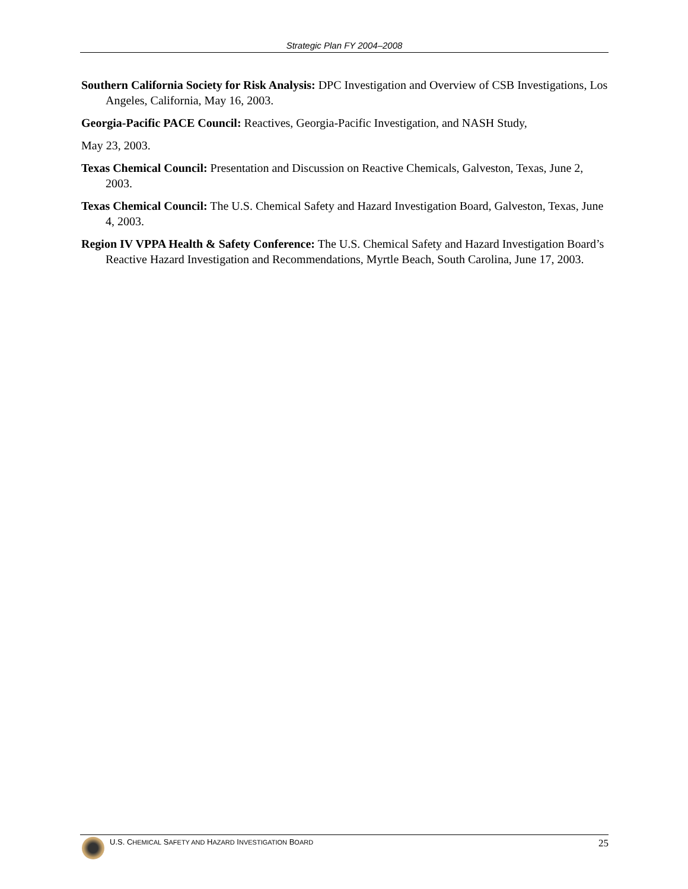Strategic Plan FY 2004–2008
Southern California Society for Risk Analysis: DPC Investigation and Overview of CSB Investigations, Los Angeles, California, May 16, 2003.
Georgia-Pacific PACE Council: Reactives, Georgia-Pacific Investigation, and NASH Study,
May 23, 2003.
Texas Chemical Council: Presentation and Discussion on Reactive Chemicals, Galveston, Texas, June 2, 2003.
Texas Chemical Council: The U.S. Chemical Safety and Hazard Investigation Board, Galveston, Texas, June 4, 2003.
Region IV VPPA Health & Safety Conference: The U.S. Chemical Safety and Hazard Investigation Board’s Reactive Hazard Investigation and Recommendations, Myrtle Beach, South Carolina, June 17, 2003.
U.S. CHEMICAL SAFETY AND HAZARD INVESTIGATION BOARD 25